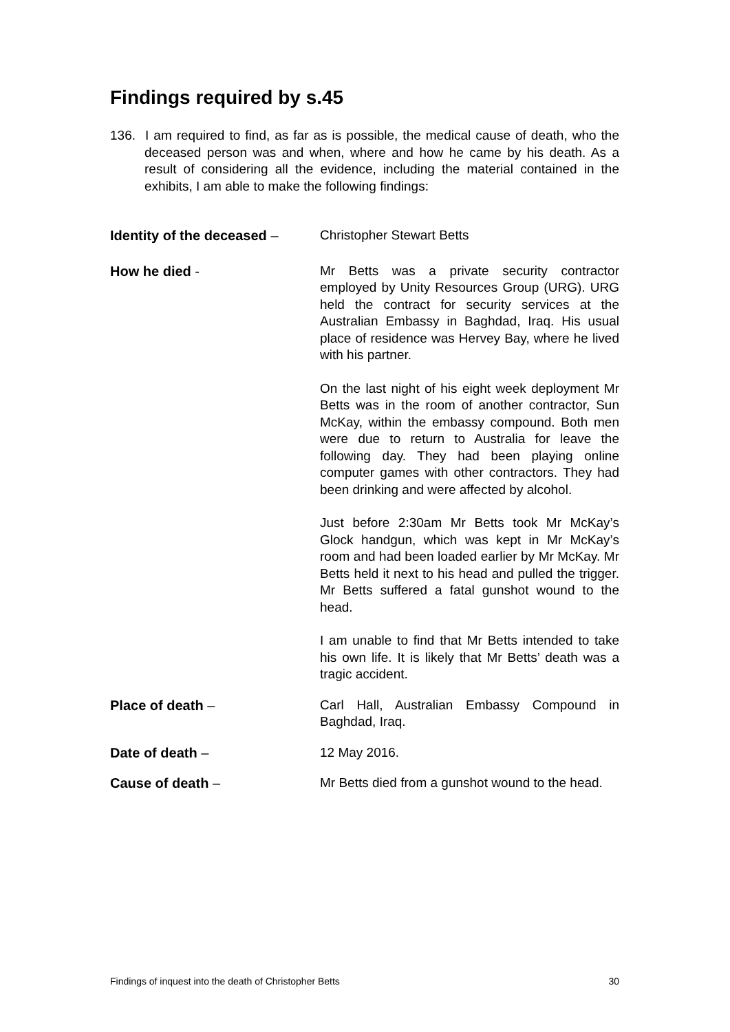Findings required by s.45
136. I am required to find, as far as is possible, the medical cause of death, who the deceased person was and when, where and how he came by his death. As a result of considering all the evidence, including the material contained in the exhibits, I am able to make the following findings:
Identity of the deceased –
Christopher Stewart Betts
How he died - Mr Betts was a private security contractor employed by Unity Resources Group (URG). URG held the contract for security services at the Australian Embassy in Baghdad, Iraq. His usual place of residence was Hervey Bay, where he lived with his partner.
On the last night of his eight week deployment Mr Betts was in the room of another contractor, Sun McKay, within the embassy compound. Both men were due to return to Australia for leave the following day. They had been playing online computer games with other contractors. They had been drinking and were affected by alcohol.
Just before 2:30am Mr Betts took Mr McKay’s Glock handgun, which was kept in Mr McKay’s room and had been loaded earlier by Mr McKay. Mr Betts held it next to his head and pulled the trigger. Mr Betts suffered a fatal gunshot wound to the head.
I am unable to find that Mr Betts intended to take his own life. It is likely that Mr Betts’ death was a tragic accident.
Place of death – Carl Hall, Australian Embassy Compound in Baghdad, Iraq.
Date of death – 12 May 2016.
Cause of death – Mr Betts died from a gunshot wound to the head.
Findings of inquest into the death of Christopher Betts 30